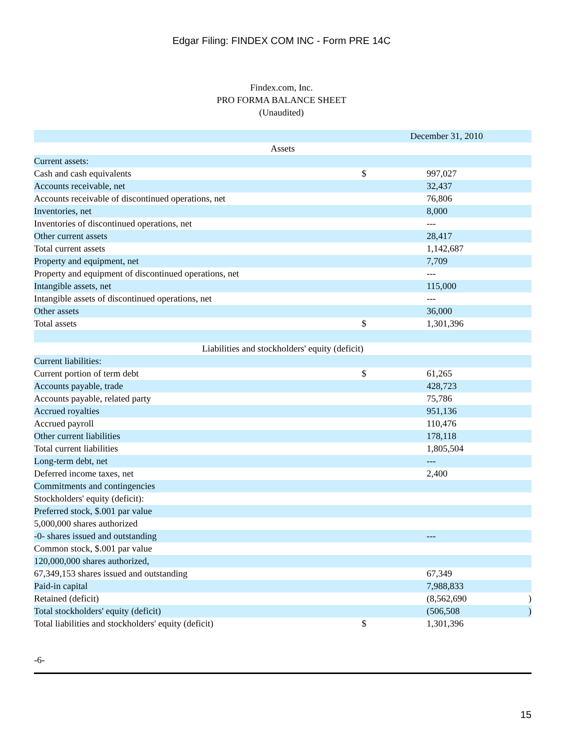Edgar Filing: FINDEX COM INC - Form PRE 14C
Findex.com, Inc.
PRO FORMA BALANCE SHEET
(Unaudited)
| | December 31, 2010 | | |
| Assets | | | |
| Current assets: | | | |
| Cash and cash equivalents | $ | 997,027 | |
| Accounts receivable, net | | 32,437 | |
| Accounts receivable of discontinued operations, net | | 76,806 | |
| Inventories, net | | 8,000 | |
| Inventories of discontinued operations, net | | --- | |
| Other current assets | | 28,417 | |
| Total current assets | | 1,142,687 | |
| Property and equipment, net | | 7,709 | |
| Property and equipment of discontinued operations, net | | --- | |
| Intangible assets, net | | 115,000 | |
| Intangible assets of discontinued operations, net | | --- | |
| Other assets | | 36,000 | |
| Total assets | $ | 1,301,396 | |
| Liabilities and stockholders' equity (deficit) | | | |
| Current liabilities: | | | |
| Current portion of term debt | $ | 61,265 | |
| Accounts payable, trade | | 428,723 | |
| Accounts payable, related party | | 75,786 | |
| Accrued royalties | | 951,136 | |
| Accrued payroll | | 110,476 | |
| Other current liabilities | | 178,118 | |
| Total current liabilities | | 1,805,504 | |
| Long-term debt, net | | --- | |
| Deferred income taxes, net | | 2,400 | |
| Commitments and contingencies | | | |
| Stockholders' equity (deficit): | | | |
| Preferred stock, $.001 par value | | | |
| 5,000,000 shares authorized | | | |
| -0- shares issued and outstanding | | --- | |
| Common stock, $.001 par value | | | |
| 120,000,000 shares authorized, | | | |
| 67,349,153 shares issued and outstanding | | 67,349 | |
| Paid-in capital | | 7,988,833 | |
| Retained (deficit) | | (8,562,690 | ) |
| Total stockholders' equity (deficit) | | (506,508 | ) |
| Total liabilities and stockholders' equity (deficit) | $ | 1,301,396 | |
-6-
15